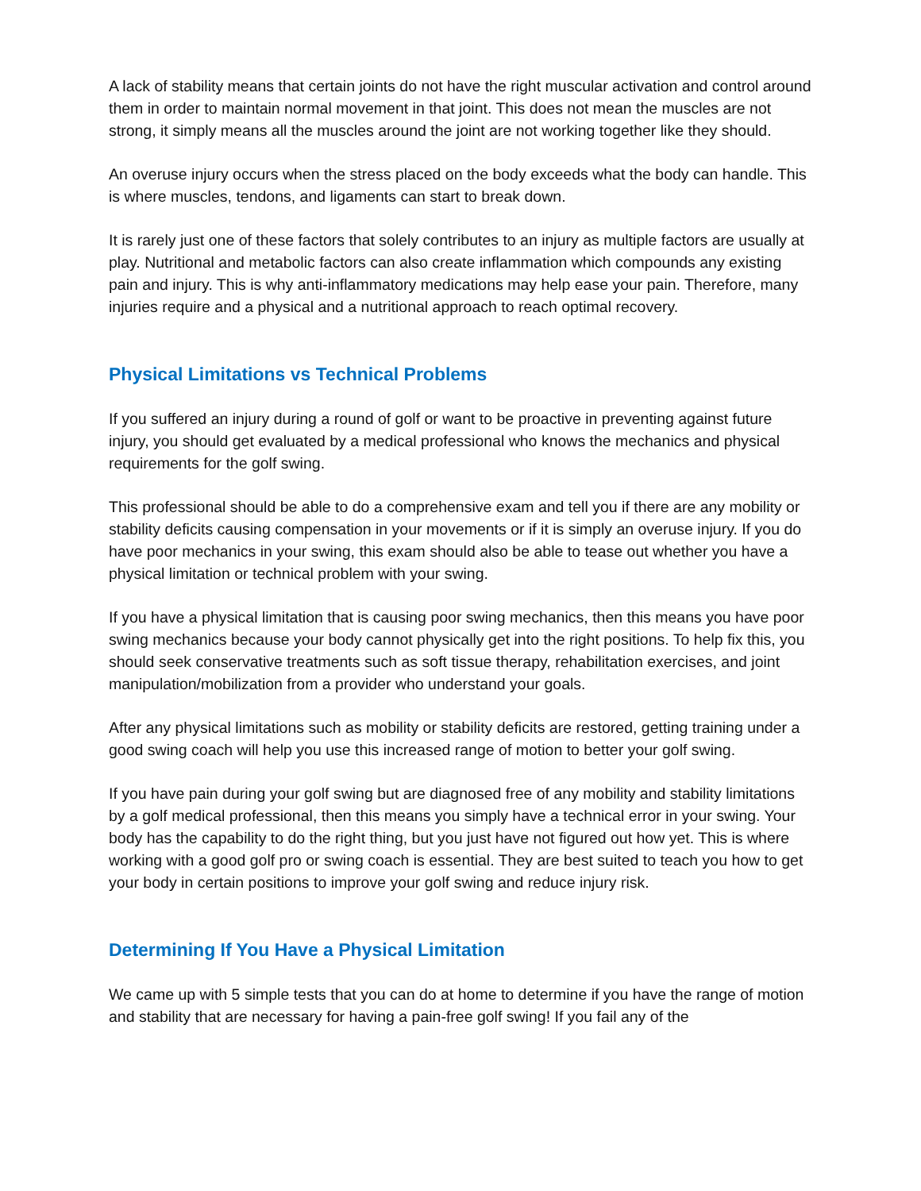A lack of stability means that certain joints do not have the right muscular activation and control around them in order to maintain normal movement in that joint. This does not mean the muscles are not strong, it simply means all the muscles around the joint are not working together like they should.
An overuse injury occurs when the stress placed on the body exceeds what the body can handle. This is where muscles, tendons, and ligaments can start to break down.
It is rarely just one of these factors that solely contributes to an injury as multiple factors are usually at play. Nutritional and metabolic factors can also create inflammation which compounds any existing pain and injury. This is why anti-inflammatory medications may help ease your pain. Therefore, many injuries require and a physical and a nutritional approach to reach optimal recovery.
Physical Limitations vs Technical Problems
If you suffered an injury during a round of golf or want to be proactive in preventing against future injury, you should get evaluated by a medical professional who knows the mechanics and physical requirements for the golf swing.
This professional should be able to do a comprehensive exam and tell you if there are any mobility or stability deficits causing compensation in your movements or if it is simply an overuse injury. If you do have poor mechanics in your swing, this exam should also be able to tease out whether you have a physical limitation or technical problem with your swing.
If you have a physical limitation that is causing poor swing mechanics, then this means you have poor swing mechanics because your body cannot physically get into the right positions. To help fix this, you should seek conservative treatments such as soft tissue therapy, rehabilitation exercises, and joint manipulation/mobilization from a provider who understand your goals.
After any physical limitations such as mobility or stability deficits are restored, getting training under a good swing coach will help you use this increased range of motion to better your golf swing.
If you have pain during your golf swing but are diagnosed free of any mobility and stability limitations by a golf medical professional, then this means you simply have a technical error in your swing. Your body has the capability to do the right thing, but you just have not figured out how yet. This is where working with a good golf pro or swing coach is essential. They are best suited to teach you how to get your body in certain positions to improve your golf swing and reduce injury risk.
Determining If You Have a Physical Limitation
We came up with 5 simple tests that you can do at home to determine if you have the range of motion and stability that are necessary for having a pain-free golf swing! If you fail any of the